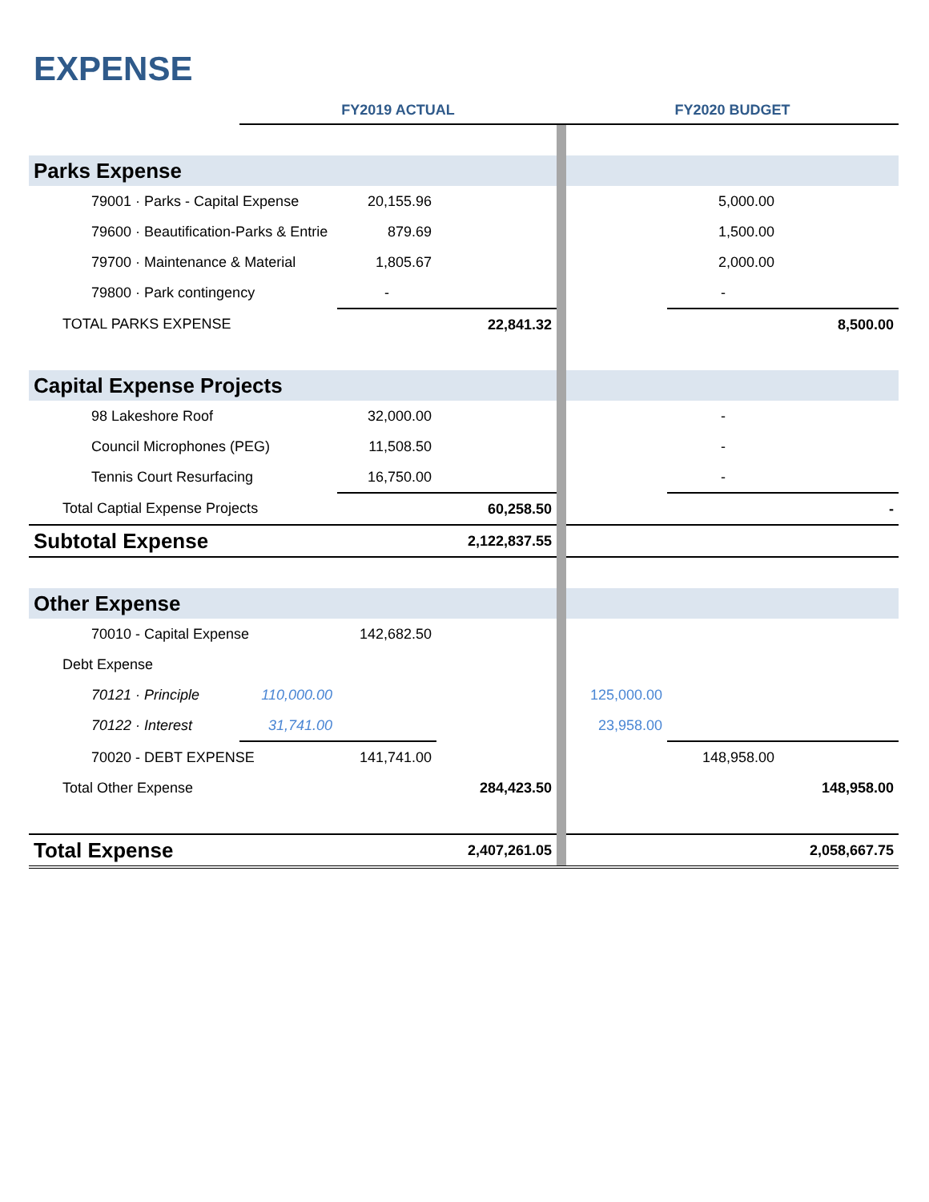EXPENSE
| | FY2019 ACTUAL | | | | FY2020 BUDGET | | |
| --- | --- | --- | --- | --- | --- | --- | --- |
| Parks Expense | | | | | | | |
| 79001 · Parks - Capital Expense | | 20,155.96 | | | | 5,000.00 | |
| 79600 · Beautification-Parks & Entrie | | 879.69 | | | | 1,500.00 | |
| 79700 · Maintenance & Material | | 1,805.67 | | | | 2,000.00 | |
| 79800 · Park contingency | | - | | | | - | |
| TOTAL PARKS EXPENSE | | | 22,841.32 | | | | 8,500.00 |
| Capital Expense Projects | | | | | | | |
| 98 Lakeshore Roof | | 32,000.00 | | | | - | |
| Council Microphones (PEG) | | 11,508.50 | | | | - | |
| Tennis Court Resurfacing | | 16,750.00 | | | | - | |
| Total Captial Expense Projects | | | 60,258.50 | | | | - |
| Subtotal Expense | | | 2,122,837.55 | | | | |
| Other Expense | | | | | | | |
| 70010 - Capital Expense | | 142,682.50 | | | | | |
| Debt Expense | | | | | | | |
| 70121 · Principle | 110,000.00 | | | | 125,000.00 | | |
| 70122 · Interest | 31,741.00 | | | | 23,958.00 | | |
| 70020 - DEBT EXPENSE | | 141,741.00 | | | | 148,958.00 | |
| Total Other Expense | | | 284,423.50 | | | | 148,958.00 |
| Total Expense | | | 2,407,261.05 | | | | 2,058,667.75 |